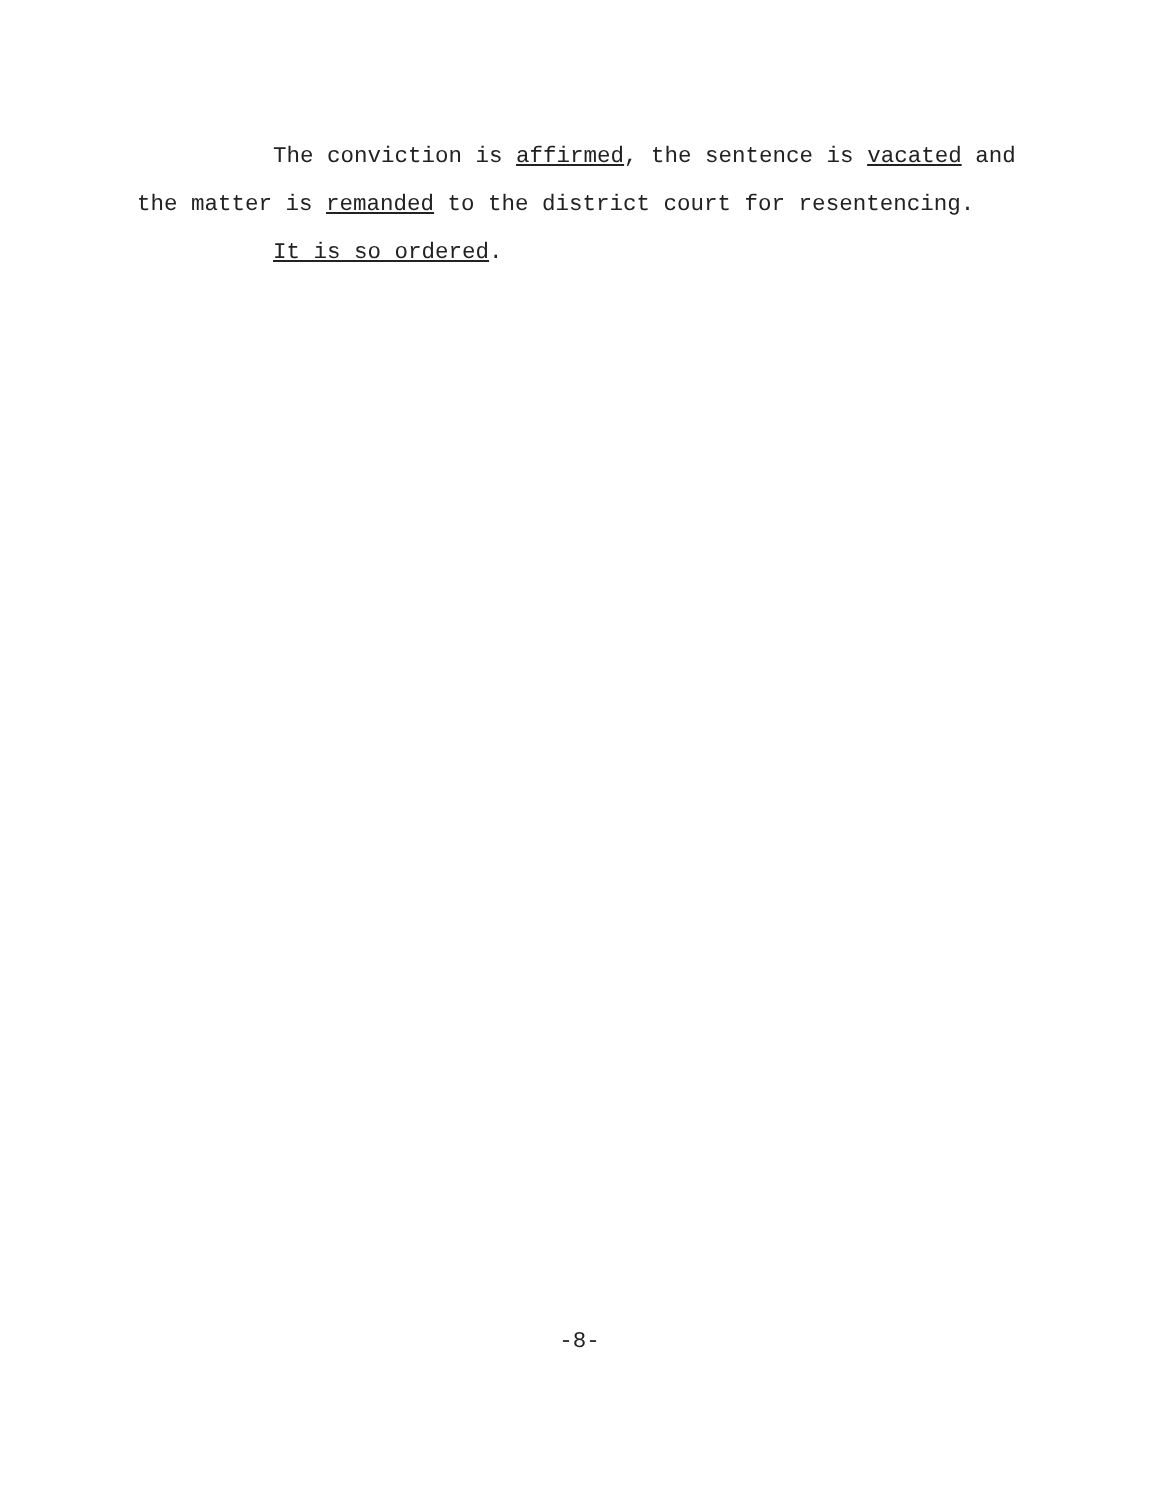The conviction is affirmed, the sentence is vacated and the matter is remanded to the district court for resentencing.
It is so ordered.
-8-